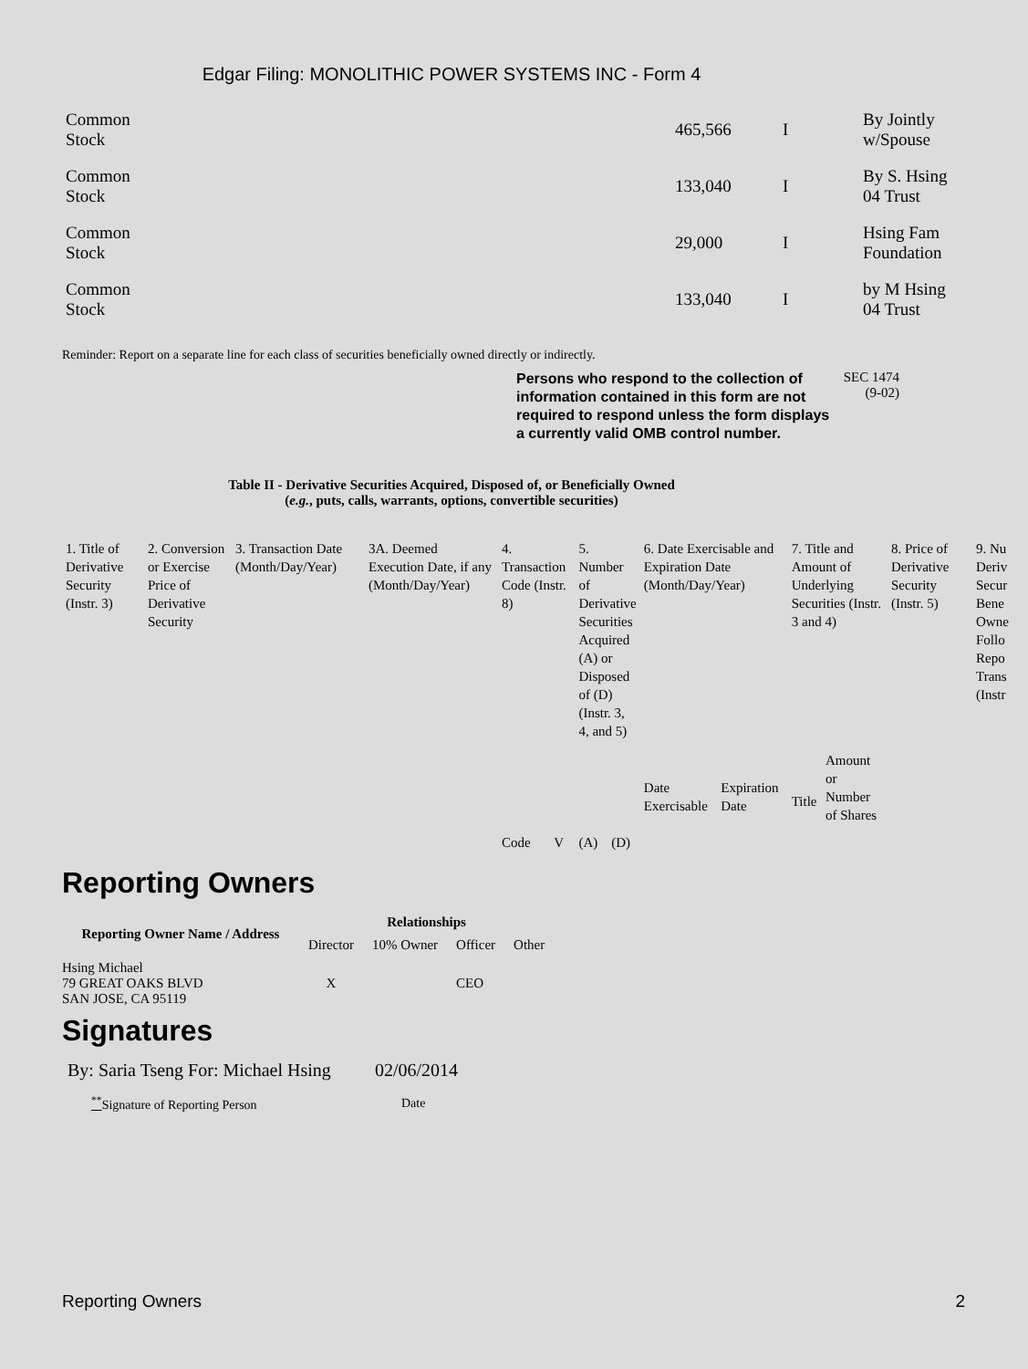Edgar Filing: MONOLITHIC POWER SYSTEMS INC - Form 4
| Common Stock | 465,566 | I | By Jointly w/Spouse |
| Common Stock | 133,040 | I | By S. Hsing 04 Trust |
| Common Stock | 29,000 | I | Hsing Fam Foundation |
| Common Stock | 133,040 | I | by M Hsing 04 Trust |
Reminder: Report on a separate line for each class of securities beneficially owned directly or indirectly.
Persons who respond to the collection of information contained in this form are not required to respond unless the form displays a currently valid OMB control number.
SEC 1474
(9-02)
Table II - Derivative Securities Acquired, Disposed of, or Beneficially Owned
(e.g., puts, calls, warrants, options, convertible securities)
| 1. Title of Derivative Security (Instr. 3) | 2. Conversion or Exercise Price of Derivative Security | 3. Transaction Date (Month/Day/Year) | 3A. Deemed Execution Date, if any (Month/Day/Year) | 4. Transaction Code (Instr. 8) | | 5. Number of Derivative Securities Acquired (A) or Disposed of (D) (Instr. 3, 4, and 5) | | 6. Date Exercisable and Expiration Date (Month/Day/Year) | | 7. Title and Amount of Underlying Securities (Instr. 3 and 4) | | 8. Price of Derivative Security (Instr. 5) | 9. Nu Deriv Secur Bene Owne Follo Repo Trans (Instr |
| | | | | Code | V | (A) | (D) | Date Exercisable | Expiration Date | Title | Amount or Number of Shares | | |
Reporting Owners
| Reporting Owner Name / Address | Relationships | | | |
| --- | --- | --- | --- | --- |
| | Director | 10% Owner | Officer | Other |
| Hsing Michael 79 GREAT OAKS BLVD SAN JOSE, CA 95119 | X | | CEO | |
Signatures
| By: Saria Tseng For: Michael Hsing | 02/06/2014 |
| <sup>**</sup> Signature of Reporting Person | Date |
Reporting Owners 2